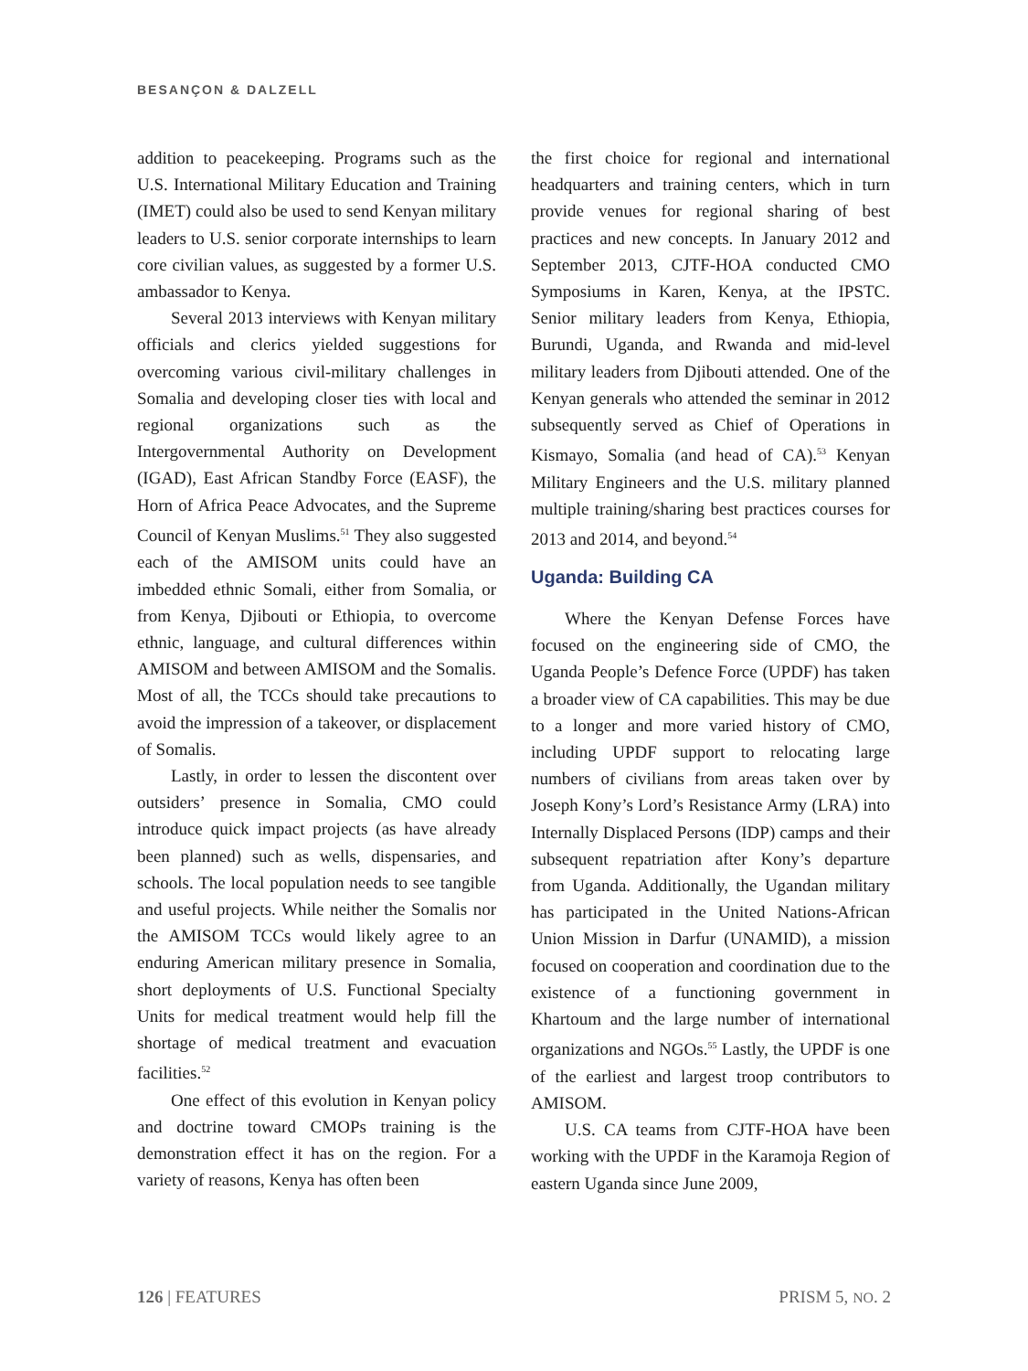BESANÇON & DALZELL
addition to peacekeeping. Programs such as the U.S. International Military Education and Training (IMET) could also be used to send Kenyan military leaders to U.S. senior corporate internships to learn core civilian values, as suggested by a former U.S. ambassador to Kenya.
Several 2013 interviews with Kenyan military officials and clerics yielded suggestions for overcoming various civil-military challenges in Somalia and developing closer ties with local and regional organizations such as the Intergovernmental Authority on Development (IGAD), East African Standby Force (EASF), the Horn of Africa Peace Advocates, and the Supreme Council of Kenyan Muslims.<sup>51</sup> They also suggested each of the AMISOM units could have an imbedded ethnic Somali, either from Somalia, or from Kenya, Djibouti or Ethiopia, to overcome ethnic, language, and cultural differences within AMISOM and between AMISOM and the Somalis. Most of all, the TCCs should take precautions to avoid the impression of a takeover, or displacement of Somalis.
Lastly, in order to lessen the discontent over outsiders’ presence in Somalia, CMO could introduce quick impact projects (as have already been planned) such as wells, dispensaries, and schools. The local population needs to see tangible and useful projects. While neither the Somalis nor the AMISOM TCCs would likely agree to an enduring American military presence in Somalia, short deployments of U.S. Functional Specialty Units for medical treatment would help fill the shortage of medical treatment and evacuation facilities.<sup>52</sup>
One effect of this evolution in Kenyan policy and doctrine toward CMOPs training is the demonstration effect it has on the region. For a variety of reasons, Kenya has often been
the first choice for regional and international headquarters and training centers, which in turn provide venues for regional sharing of best practices and new concepts. In January 2012 and September 2013, CJTF-HOA conducted CMO Symposiums in Karen, Kenya, at the IPSTC. Senior military leaders from Kenya, Ethiopia, Burundi, Uganda, and Rwanda and mid-level military leaders from Djibouti attended. One of the Kenyan generals who attended the seminar in 2012 subsequently served as Chief of Operations in Kismayo, Somalia (and head of CA).<sup>53</sup> Kenyan Military Engineers and the U.S. military planned multiple training/sharing best practices courses for 2013 and 2014, and beyond.<sup>54</sup>
Uganda: Building CA
Where the Kenyan Defense Forces have focused on the engineering side of CMO, the Uganda People’s Defence Force (UPDF) has taken a broader view of CA capabilities. This may be due to a longer and more varied history of CMO, including UPDF support to relocating large numbers of civilians from areas taken over by Joseph Kony’s Lord’s Resistance Army (LRA) into Internally Displaced Persons (IDP) camps and their subsequent repatriation after Kony’s departure from Uganda. Additionally, the Ugandan military has participated in the United Nations-African Union Mission in Darfur (UNAMID), a mission focused on cooperation and coordination due to the existence of a functioning government in Khartoum and the large number of international organizations and NGOs.<sup>55</sup> Lastly, the UPDF is one of the earliest and largest troop contributors to AMISOM.
U.S. CA teams from CJTF-HOA have been working with the UPDF in the Karamoja Region of eastern Uganda since June 2009,
126 | FEATURES PRISM 5, NO. 2